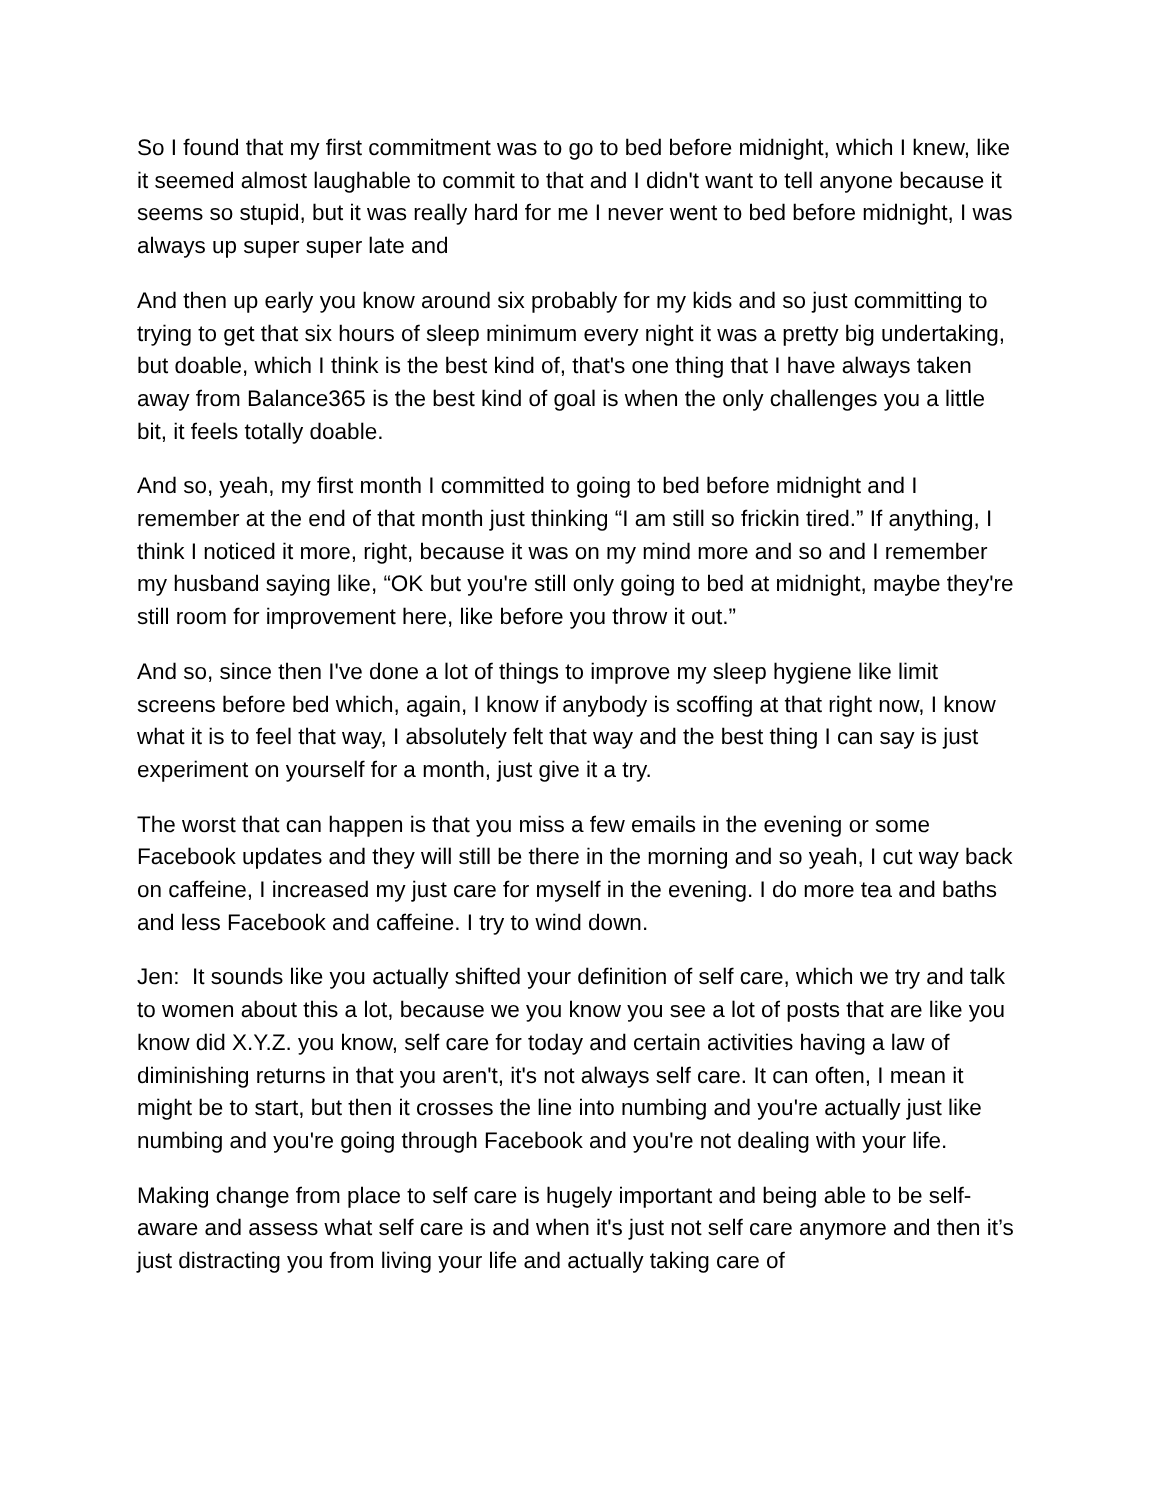So I found that my first commitment was to go to bed before midnight, which I knew, like it seemed almost laughable to commit to that and I didn't want to tell anyone because it seems so stupid, but it was really hard for me I never went to bed before midnight, I was always up super super late and
And then up early you know around six probably for my kids and so just committing to trying to get that six hours of sleep minimum every night it was a pretty big undertaking, but doable, which I think is the best kind of, that's one thing that I have always taken away from Balance365 is the best kind of goal is when the only challenges you a little bit, it feels totally doable.
And so, yeah, my first month I committed to going to bed before midnight and I remember at the end of that month just thinking “I am still so frickin tired.” If anything, I think I noticed it more, right, because it was on my mind more and so and I remember my husband saying like, “OK but you're still only going to bed at midnight, maybe they're still room for improvement here, like before you throw it out.”
And so, since then I've done a lot of things to improve my sleep hygiene like limit screens before bed which, again, I know if anybody is scoffing at that right now, I know what it is to feel that way, I absolutely felt that way and the best thing I can say is just experiment on yourself for a month, just give it a try.
The worst that can happen is that you miss a few emails in the evening or some Facebook updates and they will still be there in the morning and so yeah, I cut way back on caffeine, I increased my just care for myself in the evening. I do more tea and baths and less Facebook and caffeine. I try to wind down.
Jen: It sounds like you actually shifted your definition of self care, which we try and talk to women about this a lot, because we you know you see a lot of posts that are like you know did X.Y.Z. you know, self care for today and certain activities having a law of diminishing returns in that you aren't, it's not always self care. It can often, I mean it might be to start, but then it crosses the line into numbing and you're actually just like numbing and you're going through Facebook and you're not dealing with your life.
Making change from place to self care is hugely important and being able to be self-aware and assess what self care is and when it's just not self care anymore and then it’s just distracting you from living your life and actually taking care of